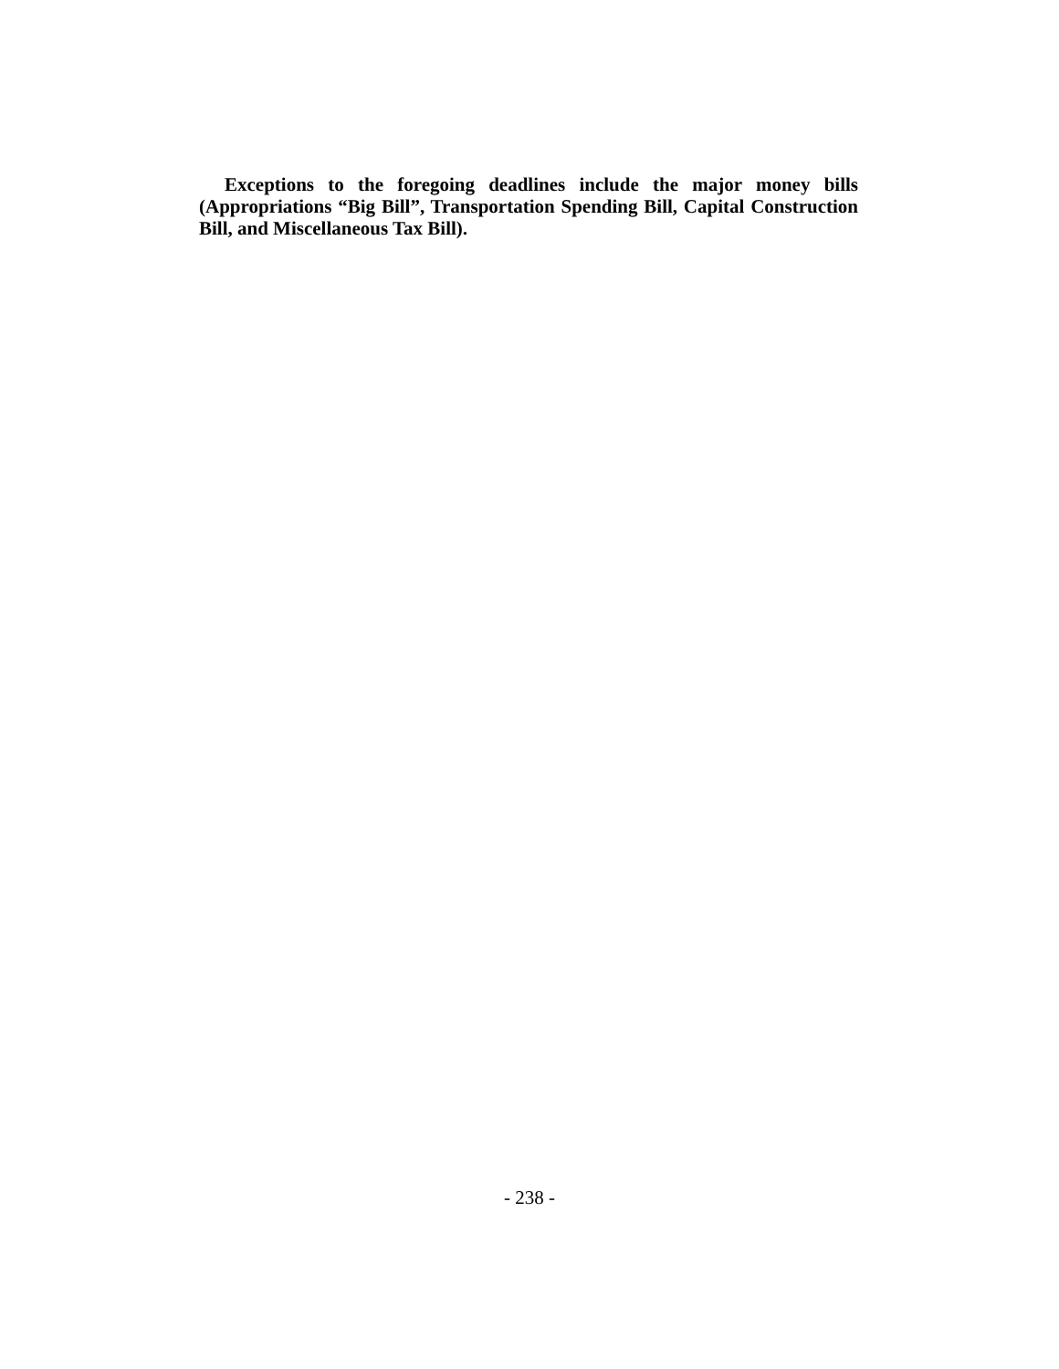Exceptions to the foregoing deadlines include the major money bills (Appropriations “Big Bill”, Transportation Spending Bill, Capital Construction Bill, and Miscellaneous Tax Bill).
- 238 -